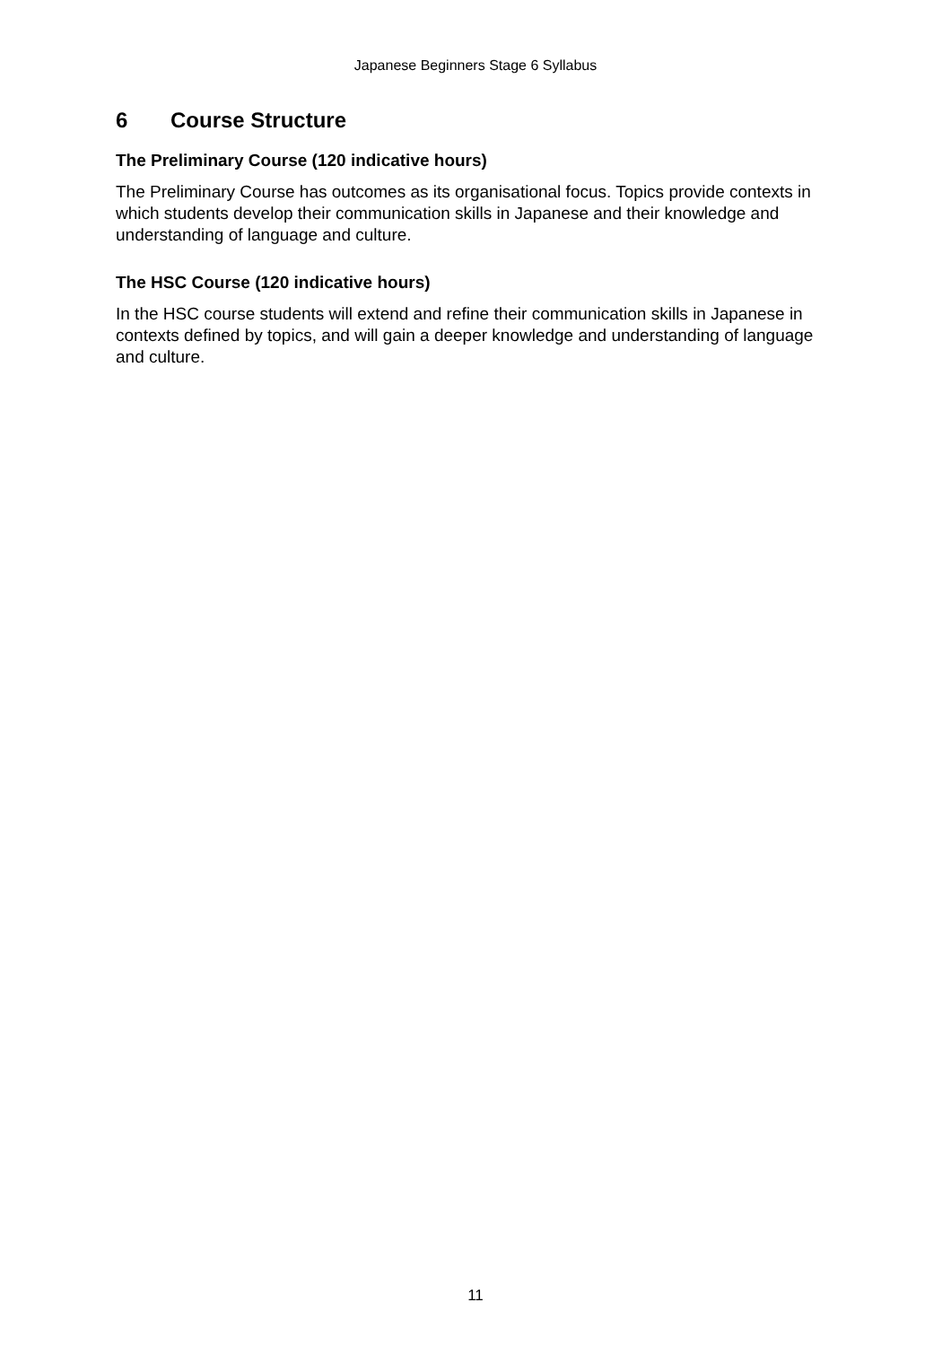Japanese Beginners Stage 6 Syllabus
6 Course Structure
The Preliminary Course (120 indicative hours)
The Preliminary Course has outcomes as its organisational focus. Topics provide contexts in which students develop their communication skills in Japanese and their knowledge and understanding of language and culture.
The HSC Course (120 indicative hours)
In the HSC course students will extend and refine their communication skills in Japanese in contexts defined by topics, and will gain a deeper knowledge and understanding of language and culture.
11